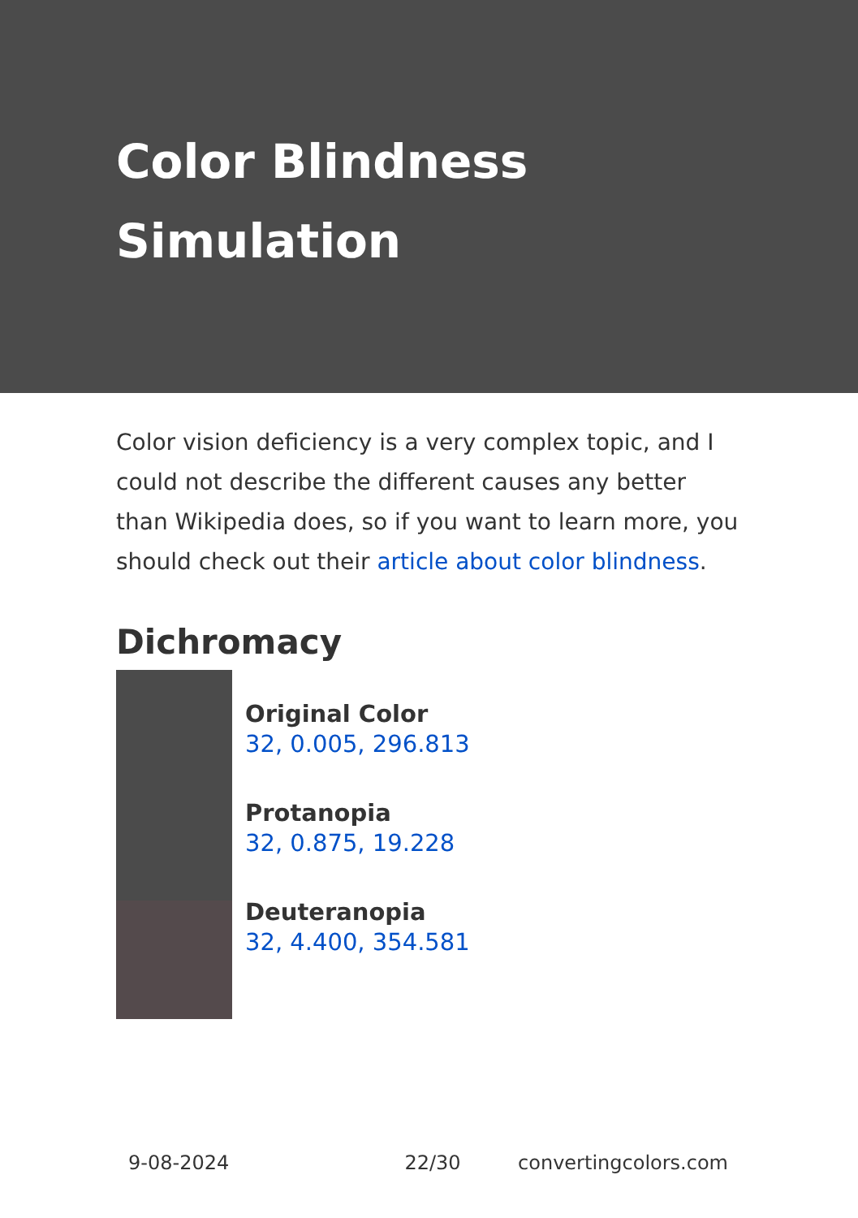Color Blindness
Simulation
Color vision deficiency is a very complex topic, and I could not describe the different causes any better than Wikipedia does, so if you want to learn more, you should check out their article about color blindness.
Dichromacy
Original Color
32, 0.005, 296.813
Protanopia
32, 0.875, 19.228
Deuteranopia
32, 4.400, 354.581
9-08-2024 22/30 convertingcolors.com